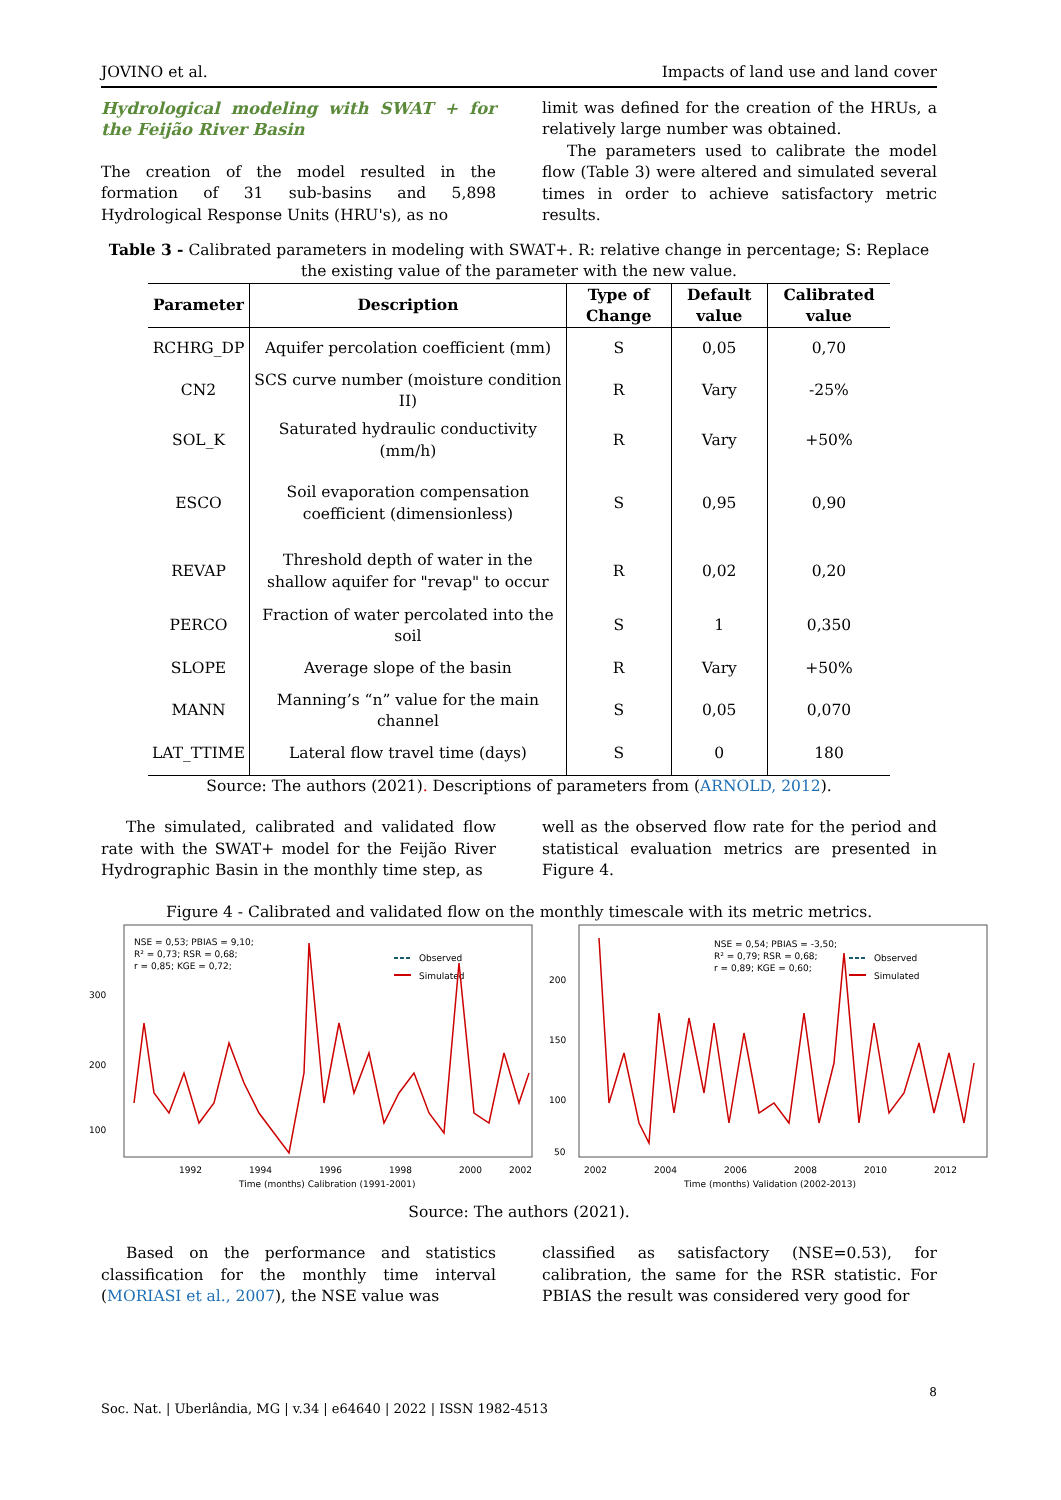JOVINO et al. Impacts of land use and land cover
Hydrological modeling with SWAT + for the Feijão River Basin
The creation of the model resulted in the formation of 31 sub-basins and 5,898 Hydrological Response Units (HRU's), as no
limit was defined for the creation of the HRUs, a relatively large number was obtained.
The parameters used to calibrate the model flow (Table 3) were altered and simulated several times in order to achieve satisfactory metric results.
Table 3 - Calibrated parameters in modeling with SWAT+. R: relative change in percentage; S: Replace the existing value of the parameter with the new value.
| Parameter | Description | Type of Change | Default value | Calibrated value |
| --- | --- | --- | --- | --- |
| RCHRG_DP | Aquifer percolation coefficient (mm) | S | 0,05 | 0,70 |
| CN2 | SCS curve number (moisture condition II) | R | Vary | -25% |
| SOL_K | Saturated hydraulic conductivity (mm/h) | R | Vary | +50% |
| ESCO | Soil evaporation compensation coefficient (dimensionless) | S | 0,95 | 0,90 |
| REVAP | Threshold depth of water in the shallow aquifer for "revap" to occur | R | 0,02 | 0,20 |
| PERCO | Fraction of water percolated into the soil | S | 1 | 0,350 |
| SLOPE | Average slope of the basin | R | Vary | +50% |
| MANN | Manning’s “n” value for the main channel | S | 0,05 | 0,070 |
| LAT_TTIME | Lateral flow travel time (days) | S | 0 | 180 |
Source: The authors (2021). Descriptions of parameters from (ARNOLD, 2012).
The simulated, calibrated and validated flow rate with the SWAT+ model for the Feijão River Hydrographic Basin in the monthly time step, as
well as the observed flow rate for the period and statistical evaluation metrics are presented in Figure 4.
Figure 4 - Calibrated and validated flow on the monthly timescale with its metric metrics.
NSE = 0,53; PBIAS = 9,10;
R² = 0,73; RSR = 0,68;
r = 0,85; KGE = 0,72;
Observed
Simulated
1992
1994
1996
1998
2000
2002
300
200
100
Time (months) Calibration (1991-2001)
NSE = 0,54; PBIAS = -3,50;
R² = 0,79; RSR = 0,68;
r = 0,89; KGE = 0,60;
Observed
Simulated
2002
2004
2006
2008
2010
2012
200
150
100
50
Time (months) Validation (2002-2013)
Source: The authors (2021).
Based on the performance and statistics classification for the monthly time interval (MORIASI et al., 2007), the NSE value was
classified as satisfactory (NSE=0.53), for calibration, the same for the RSR statistic. For PBIAS the result was considered very good for
8
Soc. Nat. | Uberlândia, MG | v.34 | e64640 | 2022 | ISSN 1982-4513